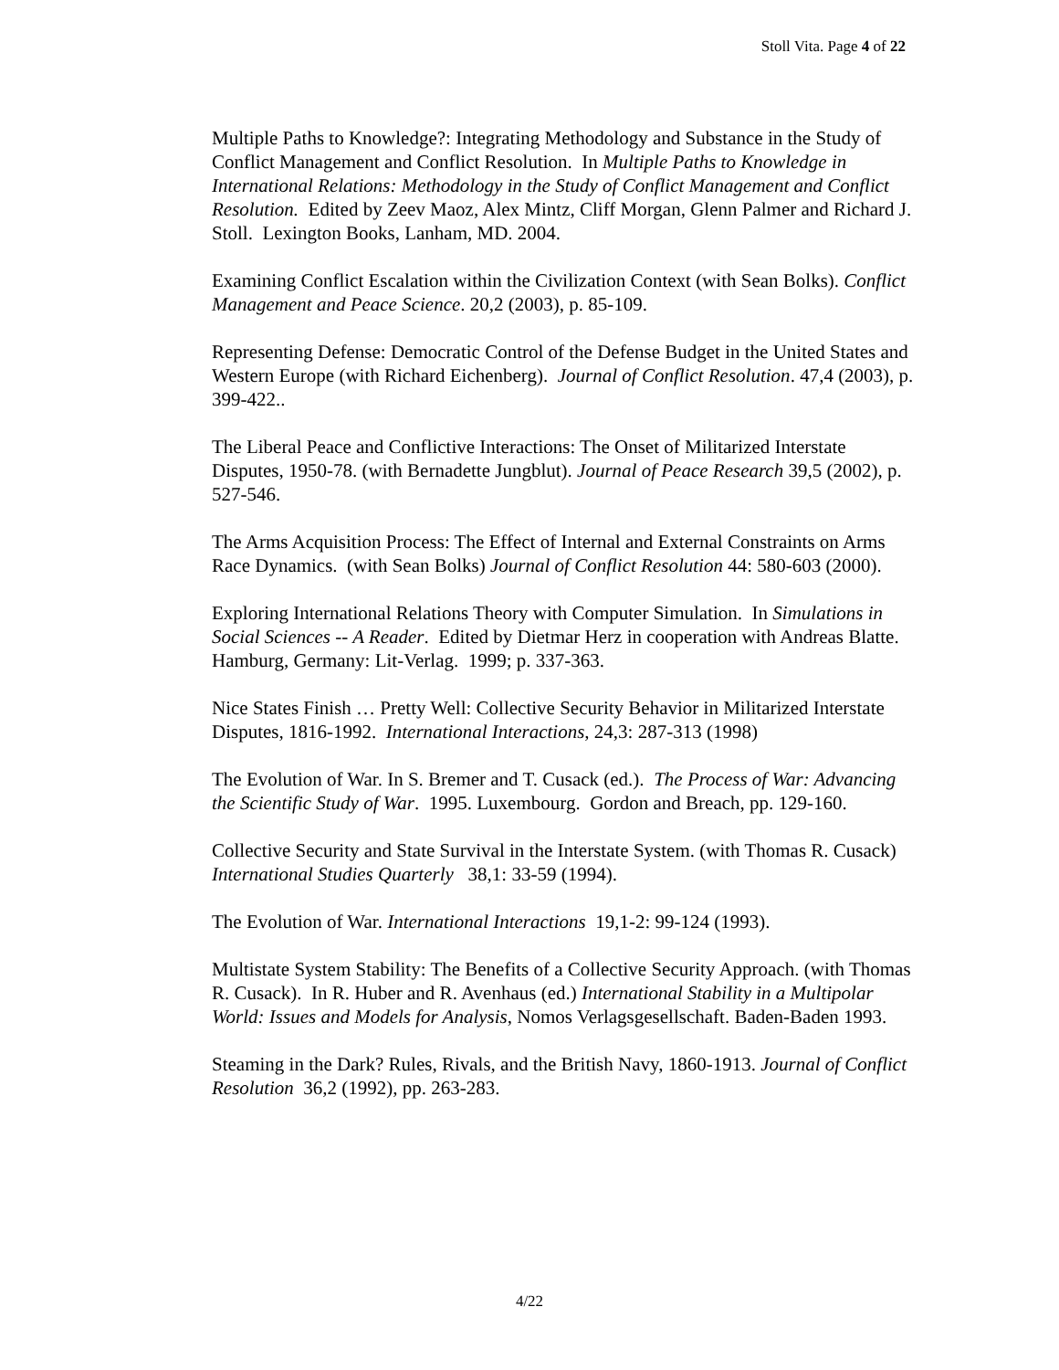Stoll Vita. Page 4 of 22
Multiple Paths to Knowledge?: Integrating Methodology and Substance in the Study of Conflict Management and Conflict Resolution. In Multiple Paths to Knowledge in International Relations: Methodology in the Study of Conflict Management and Conflict Resolution. Edited by Zeev Maoz, Alex Mintz, Cliff Morgan, Glenn Palmer and Richard J. Stoll. Lexington Books, Lanham, MD. 2004.
Examining Conflict Escalation within the Civilization Context (with Sean Bolks). Conflict Management and Peace Science. 20,2 (2003), p. 85-109.
Representing Defense: Democratic Control of the Defense Budget in the United States and Western Europe (with Richard Eichenberg). Journal of Conflict Resolution. 47,4 (2003), p. 399-422..
The Liberal Peace and Conflictive Interactions: The Onset of Militarized Interstate Disputes, 1950-78. (with Bernadette Jungblut). Journal of Peace Research 39,5 (2002), p. 527-546.
The Arms Acquisition Process: The Effect of Internal and External Constraints on Arms Race Dynamics. (with Sean Bolks) Journal of Conflict Resolution 44: 580-603 (2000).
Exploring International Relations Theory with Computer Simulation. In Simulations in Social Sciences -- A Reader. Edited by Dietmar Herz in cooperation with Andreas Blatte. Hamburg, Germany: Lit-Verlag. 1999; p. 337-363.
Nice States Finish … Pretty Well: Collective Security Behavior in Militarized Interstate Disputes, 1816-1992. International Interactions, 24,3: 287-313 (1998)
The Evolution of War. In S. Bremer and T. Cusack (ed.). The Process of War: Advancing the Scientific Study of War. 1995. Luxembourg. Gordon and Breach, pp. 129-160.
Collective Security and State Survival in the Interstate System. (with Thomas R. Cusack) International Studies Quarterly 38,1: 33-59 (1994).
The Evolution of War. International Interactions 19,1-2: 99-124 (1993).
Multistate System Stability: The Benefits of a Collective Security Approach. (with Thomas R. Cusack). In R. Huber and R. Avenhaus (ed.) International Stability in a Multipolar World: Issues and Models for Analysis, Nomos Verlagsgesellschaft. Baden-Baden 1993.
Steaming in the Dark? Rules, Rivals, and the British Navy, 1860-1913. Journal of Conflict Resolution 36,2 (1992), pp. 263-283.
4/22